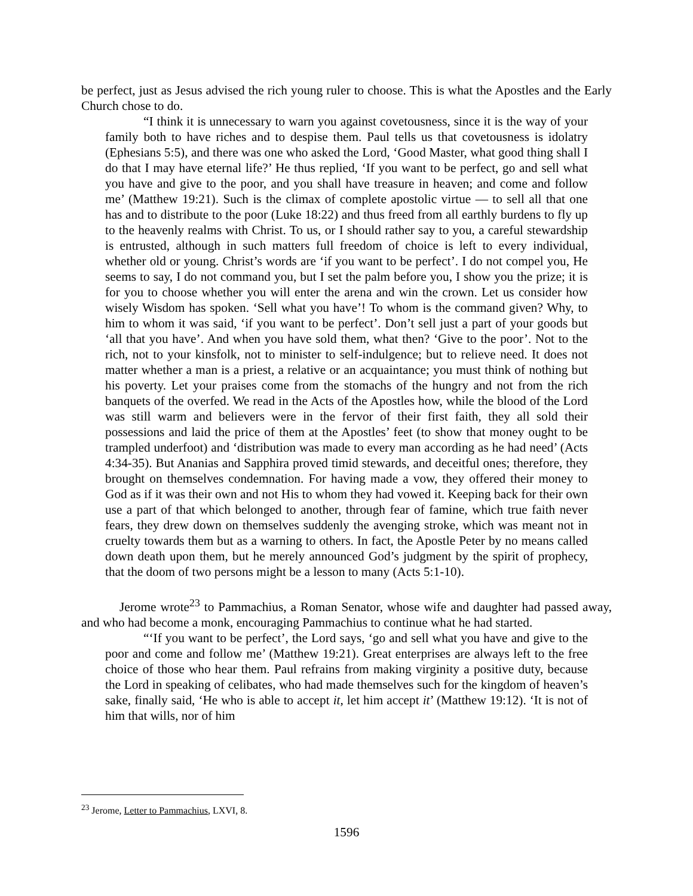be perfect, just as Jesus advised the rich young ruler to choose. This is what the Apostles and the Early Church chose to do.
“I think it is unnecessary to warn you against covetousness, since it is the way of your family both to have riches and to despise them. Paul tells us that covetousness is idolatry (Ephesians 5:5), and there was one who asked the Lord, ‘Good Master, what good thing shall I do that I may have eternal life?’ He thus replied, ‘If you want to be perfect, go and sell what you have and give to the poor, and you shall have treasure in heaven; and come and follow me’ (Matthew 19:21). Such is the climax of complete apostolic virtue — to sell all that one has and to distribute to the poor (Luke 18:22) and thus freed from all earthly burdens to fly up to the heavenly realms with Christ. To us, or I should rather say to you, a careful stewardship is entrusted, although in such matters full freedom of choice is left to every individual, whether old or young. Christ’s words are ‘if you want to be perfect’. I do not compel you, He seems to say, I do not command you, but I set the palm before you, I show you the prize; it is for you to choose whether you will enter the arena and win the crown. Let us consider how wisely Wisdom has spoken. ‘Sell what you have’! To whom is the command given? Why, to him to whom it was said, ‘if you want to be perfect’. Don’t sell just a part of your goods but ‘all that you have’. And when you have sold them, what then? ‘Give to the poor’. Not to the rich, not to your kinsfolk, not to minister to self-indulgence; but to relieve need. It does not matter whether a man is a priest, a relative or an acquaintance; you must think of nothing but his poverty. Let your praises come from the stomachs of the hungry and not from the rich banquets of the overfed. We read in the Acts of the Apostles how, while the blood of the Lord was still warm and believers were in the fervor of their first faith, they all sold their possessions and laid the price of them at the Apostles’ feet (to show that money ought to be trampled underfoot) and ‘distribution was made to every man according as he had need’ (Acts 4:34-35). But Ananias and Sapphira proved timid stewards, and deceitful ones; therefore, they brought on themselves condemnation. For having made a vow, they offered their money to God as if it was their own and not His to whom they had vowed it. Keeping back for their own use a part of that which belonged to another, through fear of famine, which true faith never fears, they drew down on themselves suddenly the avenging stroke, which was meant not in cruelty towards them but as a warning to others. In fact, the Apostle Peter by no means called down death upon them, but he merely announced God’s judgment by the spirit of prophecy, that the doom of two persons might be a lesson to many (Acts 5:1-10).
Jerome wrote<sup>23</sup> to Pammachius, a Roman Senator, whose wife and daughter had passed away, and who had become a monk, encouraging Pammachius to continue what he had started.
“‘If you want to be perfect’, the Lord says, ‘go and sell what you have and give to the poor and come and follow me’ (Matthew 19:21). Great enterprises are always left to the free choice of those who hear them. Paul refrains from making virginity a positive duty, because the Lord in speaking of celibates, who had made themselves such for the kingdom of heaven’s sake, finally said, ‘He who is able to accept it, let him accept it’ (Matthew 19:12). ‘It is not of him that wills, nor of him
<sup>23</sup> Jerome, Letter to Pammachius, LXVI, 8.
1596